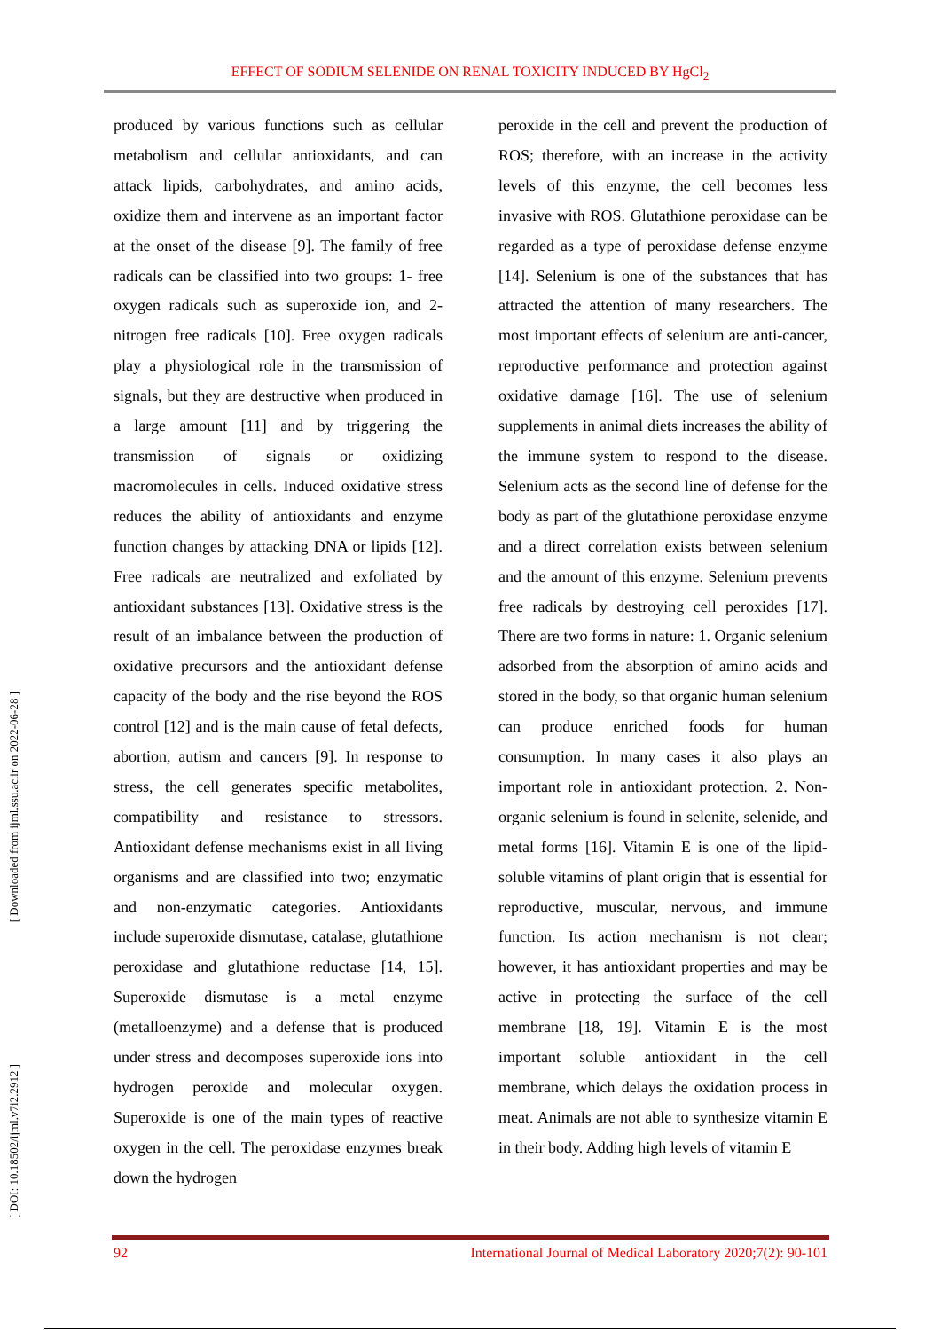EFFECT OF SODIUM SELENIDE ON RENAL TOXICITY INDUCED BY HgCl<sub>2</sub>
[ Downloaded from ijml.ssu.ac.ir on 2022-06-28 ]
[ DOI: 10.18502/ijml.v7i2.2912 ]
produced by various functions such as cellular metabolism and cellular antioxidants, and can attack lipids, carbohydrates, and amino acids, oxidize them and intervene as an important factor at the onset of the disease [9]. The family of free radicals can be classified into two groups: 1- free oxygen radicals such as superoxide ion, and 2- nitrogen free radicals [10]. Free oxygen radicals play a physiological role in the transmission of signals, but they are destructive when produced in a large amount [11] and by triggering the transmission of signals or oxidizing macromolecules in cells. Induced oxidative stress reduces the ability of antioxidants and enzyme function changes by attacking DNA or lipids [12]. Free radicals are neutralized and exfoliated by antioxidant substances [13]. Oxidative stress is the result of an imbalance between the production of oxidative precursors and the antioxidant defense capacity of the body and the rise beyond the ROS control [12] and is the main cause of fetal defects, abortion, autism and cancers [9]. In response to stress, the cell generates specific metabolites, compatibility and resistance to stressors. Antioxidant defense mechanisms exist in all living organisms and are classified into two; enzymatic and non-enzymatic categories. Antioxidants include superoxide dismutase, catalase, glutathione peroxidase and glutathione reductase [14, 15]. Superoxide dismutase is a metal enzyme (metalloenzyme) and a defense that is produced under stress and decomposes superoxide ions into hydrogen peroxide and molecular oxygen. Superoxide is one of the main types of reactive oxygen in the cell. The peroxidase enzymes break down the hydrogen
peroxide in the cell and prevent the production of ROS; therefore, with an increase in the activity levels of this enzyme, the cell becomes less invasive with ROS. Glutathione peroxidase can be regarded as a type of peroxidase defense enzyme [14]. Selenium is one of the substances that has attracted the attention of many researchers. The most important effects of selenium are anti-cancer, reproductive performance and protection against oxidative damage [16]. The use of selenium supplements in animal diets increases the ability of the immune system to respond to the disease. Selenium acts as the second line of defense for the body as part of the glutathione peroxidase enzyme and a direct correlation exists between selenium and the amount of this enzyme. Selenium prevents free radicals by destroying cell peroxides [17]. There are two forms in nature: 1. Organic selenium adsorbed from the absorption of amino acids and stored in the body, so that organic human selenium can produce enriched foods for human consumption. In many cases it also plays an important role in antioxidant protection. 2. Non-organic selenium is found in selenite, selenide, and metal forms [16]. Vitamin E is one of the lipid-soluble vitamins of plant origin that is essential for reproductive, muscular, nervous, and immune function. Its action mechanism is not clear; however, it has antioxidant properties and may be active in protecting the surface of the cell membrane [18, 19]. Vitamin E is the most important soluble antioxidant in the cell membrane, which delays the oxidation process in meat. Animals are not able to synthesize vitamin E in their body. Adding high levels of vitamin E
92 International Journal of Medical Laboratory 2020;7(2): 90-101